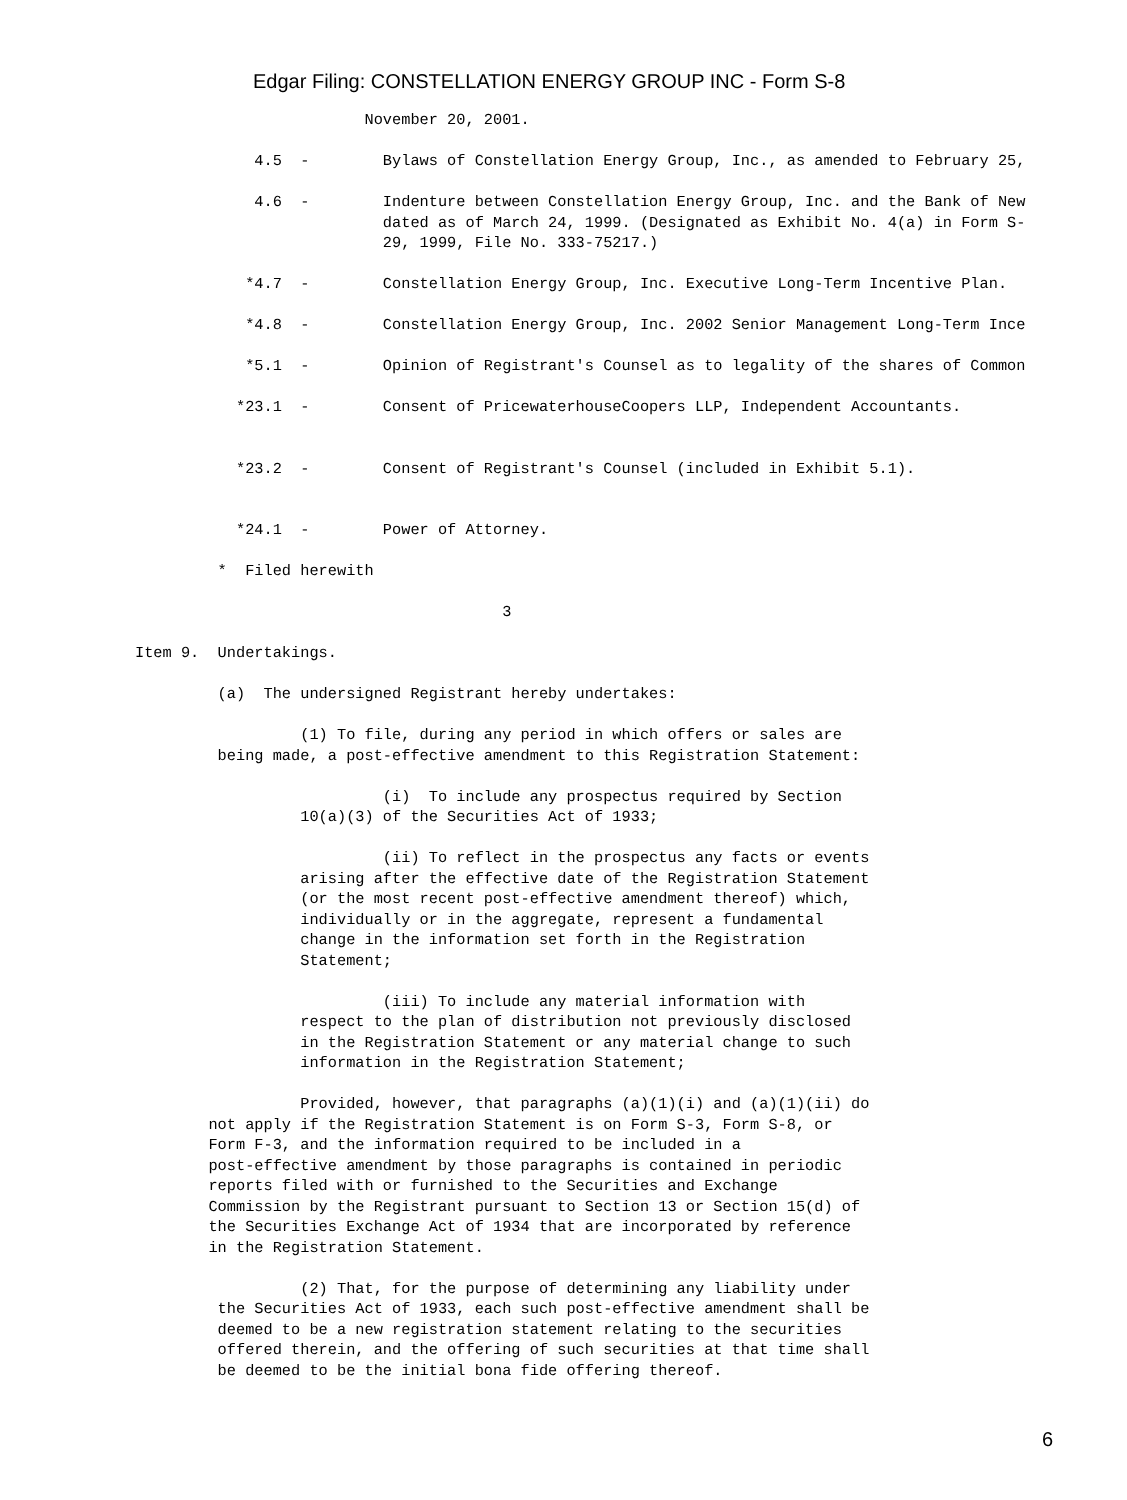Edgar Filing: CONSTELLATION ENERGY GROUP INC - Form S-8
                         November 20, 2001.

             4.5  -        Bylaws of Constellation Energy Group, Inc., as amended to February 25,

             4.6  -        Indenture between Constellation Energy Group, Inc. and the Bank of New
                           dated as of March 24, 1999. (Designated as Exhibit No. 4(a) in Form S-
                           29, 1999, File No. 333-75217.)

            *4.7  -        Constellation Energy Group, Inc. Executive Long-Term Incentive Plan.

            *4.8  -        Constellation Energy Group, Inc. 2002 Senior Management Long-Term Ince

            *5.1  -        Opinion of Registrant's Counsel as to legality of the shares of Common

           *23.1  -        Consent of PricewaterhouseCoopers LLP, Independent Accountants.


           *23.2  -        Consent of Registrant's Counsel (included in Exhibit 5.1).


           *24.1  -        Power of Attorney.

         *  Filed herewith

                                        3

Item 9.  Undertakings.

         (a)  The undersigned Registrant hereby undertakes:

                  (1) To file, during any period in which offers or sales are
         being made, a post-effective amendment to this Registration Statement:

                           (i)  To include any prospectus required by Section
                  10(a)(3) of the Securities Act of 1933;

                           (ii) To reflect in the prospectus any facts or events
                  arising after the effective date of the Registration Statement
                  (or the most recent post-effective amendment thereof) which,
                  individually or in the aggregate, represent a fundamental
                  change in the information set forth in the Registration
                  Statement;

                           (iii) To include any material information with
                  respect to the plan of distribution not previously disclosed
                  in the Registration Statement or any material change to such
                  information in the Registration Statement;

                  Provided, however, that paragraphs (a)(1)(i) and (a)(1)(ii) do
        not apply if the Registration Statement is on Form S-3, Form S-8, or
        Form F-3, and the information required to be included in a
        post-effective amendment by those paragraphs is contained in periodic
        reports filed with or furnished to the Securities and Exchange
        Commission by the Registrant pursuant to Section 13 or Section 15(d) of
        the Securities Exchange Act of 1934 that are incorporated by reference
        in the Registration Statement.

                  (2) That, for the purpose of determining any liability under
         the Securities Act of 1933, each such post-effective amendment shall be
         deemed to be a new registration statement relating to the securities
         offered therein, and the offering of such securities at that time shall
         be deemed to be the initial bona fide offering thereof.
6